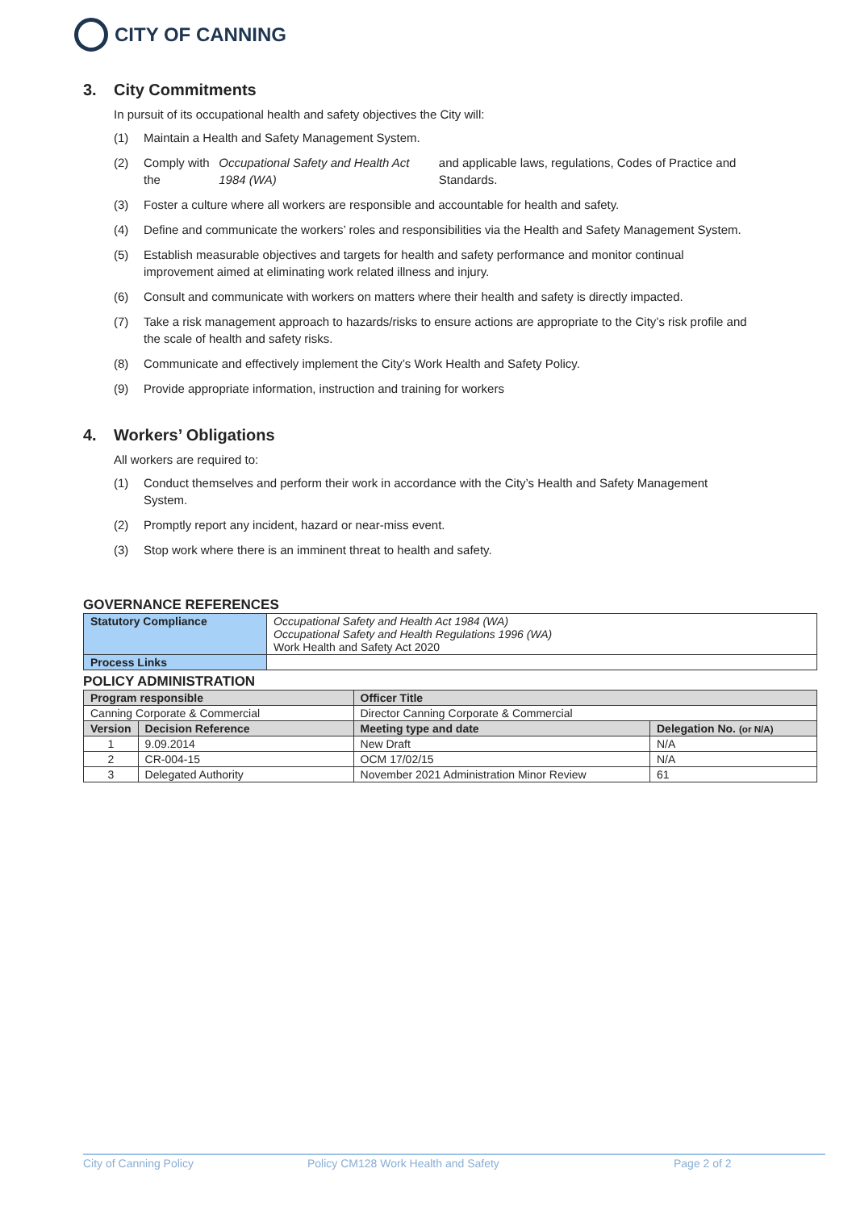CITY OF CANNING
3. City Commitments
In pursuit of its occupational health and safety objectives the City will:
(1) Maintain a Health and Safety Management System.
(2) Comply with the Occupational Safety and Health Act 1984 (WA) and applicable laws, regulations, Codes of Practice and Standards.
(3) Foster a culture where all workers are responsible and accountable for health and safety.
(4) Define and communicate the workers’ roles and responsibilities via the Health and Safety Management System.
(5) Establish measurable objectives and targets for health and safety performance and monitor continual improvement aimed at eliminating work related illness and injury.
(6) Consult and communicate with workers on matters where their health and safety is directly impacted.
(7) Take a risk management approach to hazards/risks to ensure actions are appropriate to the City’s risk profile and the scale of health and safety risks.
(8) Communicate and effectively implement the City’s Work Health and Safety Policy.
(9) Provide appropriate information, instruction and training for workers
4. Workers’ Obligations
All workers are required to:
(1) Conduct themselves and perform their work in accordance with the City’s Health and Safety Management System.
(2) Promptly report any incident, hazard or near-miss event.
(3) Stop work where there is an imminent threat to health and safety.
GOVERNANCE REFERENCES
| Statutory Compliance | Occupational Safety and Health Act 1984 (WA) Occupational Safety and Health Regulations 1996 (WA) Work Health and Safety Act 2020 |
| Process Links | |
POLICY ADMINISTRATION
| Program responsible | | Officer Title | |
| --- | --- | --- | --- |
| Canning Corporate & Commercial | | Director Canning Corporate & Commercial | |
| Version | Decision Reference | Meeting type and date | Delegation No. (or N/A) |
| 1 | 9.09.2014 | New Draft | N/A |
| 2 | CR-004-15 | OCM 17/02/15 | N/A |
| 3 | Delegated Authority | November 2021 Administration Minor Review | 61 |
City of Canning Policy Policy CM128 Work Health and Safety Page 2 of 2